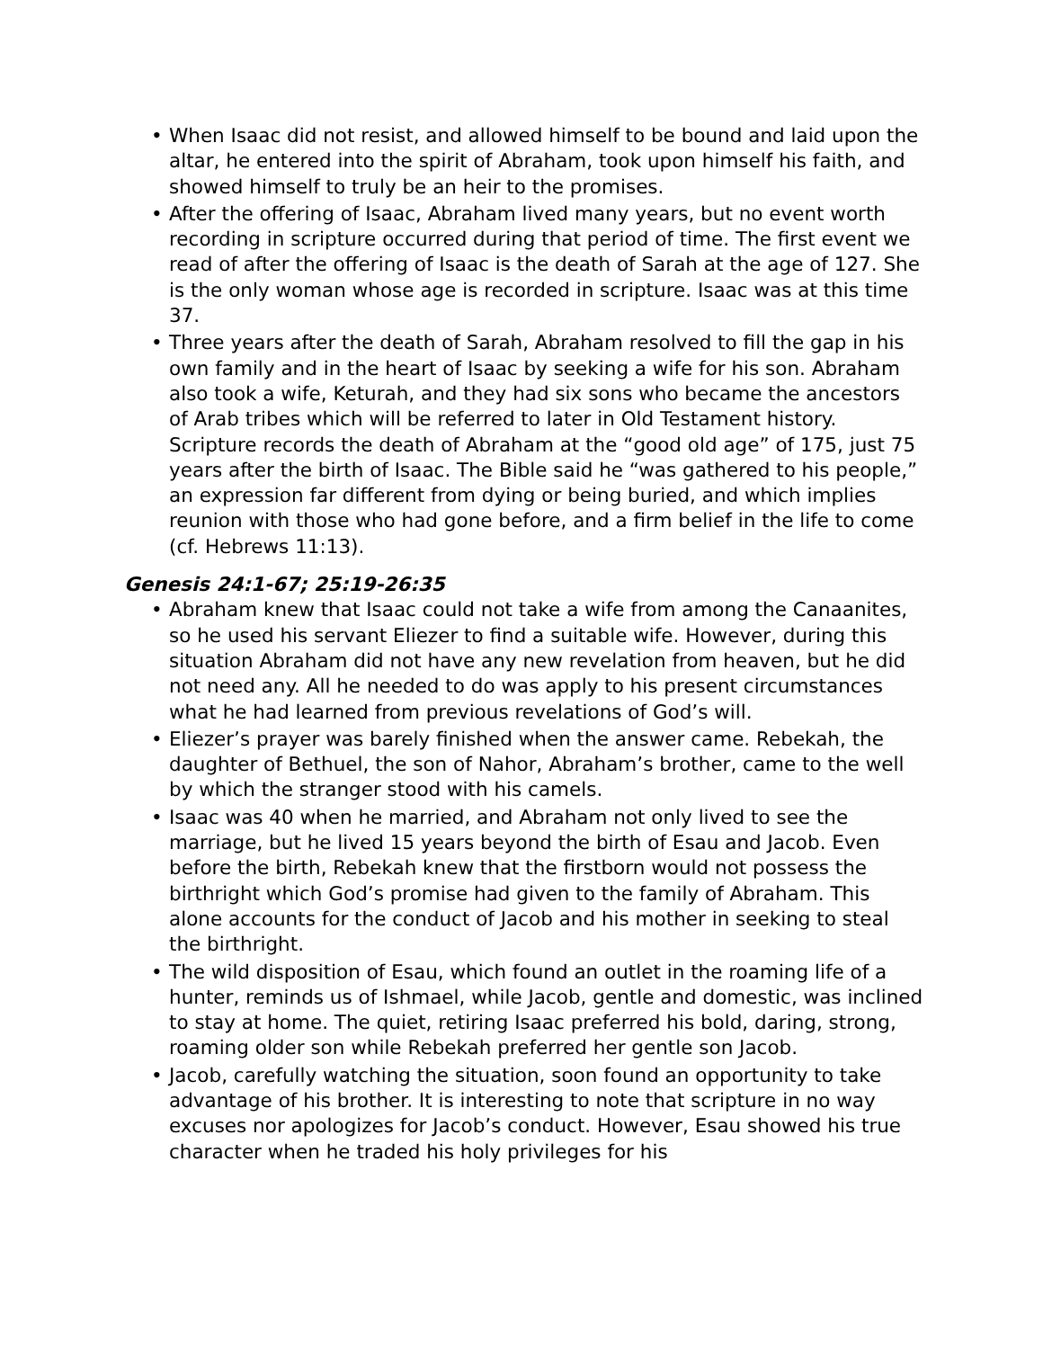• When Isaac did not resist, and allowed himself to be bound and laid upon the altar, he entered into the spirit of Abraham, took upon himself his faith, and showed himself to truly be an heir to the promises.
• After the offering of Isaac, Abraham lived many years, but no event worth recording in scripture occurred during that period of time. The first event we read of after the offering of Isaac is the death of Sarah at the age of 127. She is the only woman whose age is recorded in scripture. Isaac was at this time 37.
• Three years after the death of Sarah, Abraham resolved to fill the gap in his own family and in the heart of Isaac by seeking a wife for his son. Abraham also took a wife, Keturah, and they had six sons who became the ancestors of Arab tribes which will be referred to later in Old Testament history. Scripture records the death of Abraham at the “good old age” of 175, just 75 years after the birth of Isaac. The Bible said he “was gathered to his people,” an expression far different from dying or being buried, and which implies reunion with those who had gone before, and a firm belief in the life to come (cf. Hebrews 11:13).
Genesis 24:1-67; 25:19-26:35
• Abraham knew that Isaac could not take a wife from among the Canaanites, so he used his servant Eliezer to find a suitable wife. However, during this situation Abraham did not have any new revelation from heaven, but he did not need any. All he needed to do was apply to his present circumstances what he had learned from previous revelations of God’s will.
• Eliezer’s prayer was barely finished when the answer came. Rebekah, the daughter of Bethuel, the son of Nahor, Abraham’s brother, came to the well by which the stranger stood with his camels.
• Isaac was 40 when he married, and Abraham not only lived to see the marriage, but he lived 15 years beyond the birth of Esau and Jacob. Even before the birth, Rebekah knew that the firstborn would not possess the birthright which God’s promise had given to the family of Abraham. This alone accounts for the conduct of Jacob and his mother in seeking to steal the birthright.
• The wild disposition of Esau, which found an outlet in the roaming life of a hunter, reminds us of Ishmael, while Jacob, gentle and domestic, was inclined to stay at home. The quiet, retiring Isaac preferred his bold, daring, strong, roaming older son while Rebekah preferred her gentle son Jacob.
• Jacob, carefully watching the situation, soon found an opportunity to take advantage of his brother. It is interesting to note that scripture in no way excuses nor apologizes for Jacob’s conduct. However, Esau showed his true character when he traded his holy privileges for his